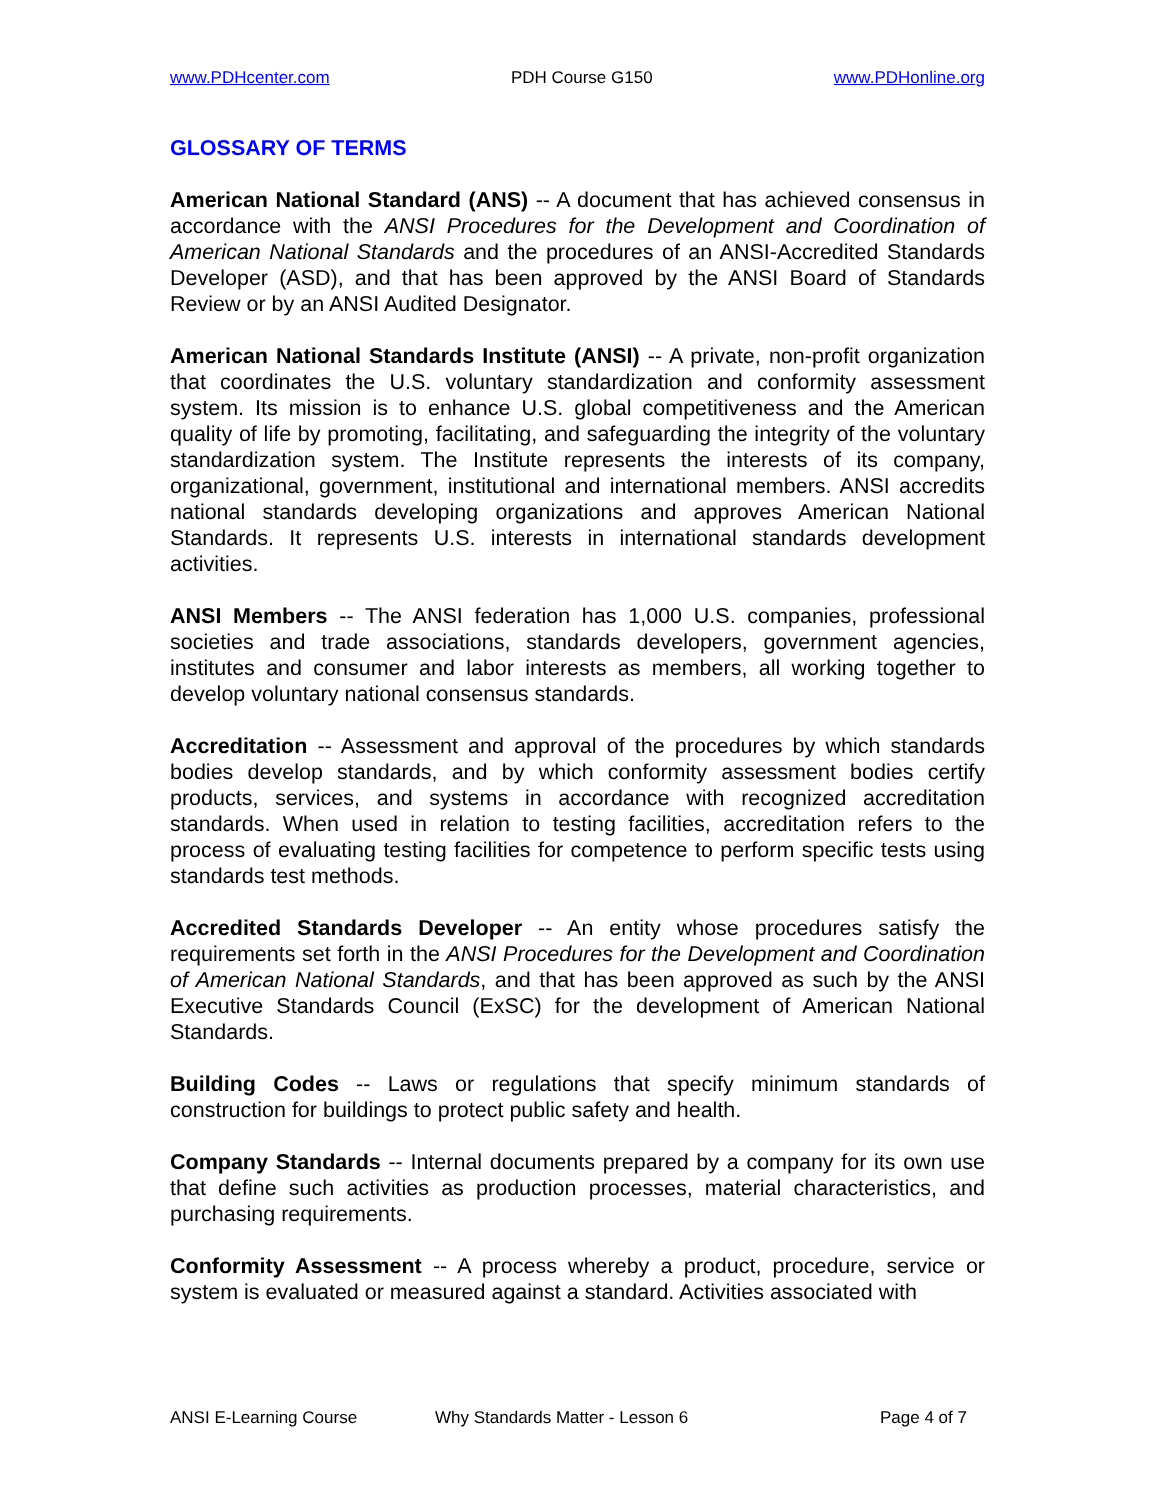www.PDHcenter.com PDH Course G150 www.PDHonline.org
GLOSSARY OF TERMS
American National Standard (ANS) -- A document that has achieved consensus in accordance with the ANSI Procedures for the Development and Coordination of American National Standards and the procedures of an ANSI-Accredited Standards Developer (ASD), and that has been approved by the ANSI Board of Standards Review or by an ANSI Audited Designator.
American National Standards Institute (ANSI) -- A private, non-profit organization that coordinates the U.S. voluntary standardization and conformity assessment system. Its mission is to enhance U.S. global competitiveness and the American quality of life by promoting, facilitating, and safeguarding the integrity of the voluntary standardization system. The Institute represents the interests of its company, organizational, government, institutional and international members. ANSI accredits national standards developing organizations and approves American National Standards. It represents U.S. interests in international standards development activities.
ANSI Members -- The ANSI federation has 1,000 U.S. companies, professional societies and trade associations, standards developers, government agencies, institutes and consumer and labor interests as members, all working together to develop voluntary national consensus standards.
Accreditation -- Assessment and approval of the procedures by which standards bodies develop standards, and by which conformity assessment bodies certify products, services, and systems in accordance with recognized accreditation standards. When used in relation to testing facilities, accreditation refers to the process of evaluating testing facilities for competence to perform specific tests using standards test methods.
Accredited Standards Developer -- An entity whose procedures satisfy the requirements set forth in the ANSI Procedures for the Development and Coordination of American National Standards, and that has been approved as such by the ANSI Executive Standards Council (ExSC) for the development of American National Standards.
Building Codes -- Laws or regulations that specify minimum standards of construction for buildings to protect public safety and health.
Company Standards -- Internal documents prepared by a company for its own use that define such activities as production processes, material characteristics, and purchasing requirements.
Conformity Assessment -- A process whereby a product, procedure, service or system is evaluated or measured against a standard. Activities associated with
ANSI E-Learning Course Why Standards Matter - Lesson 6 Page 4 of 7